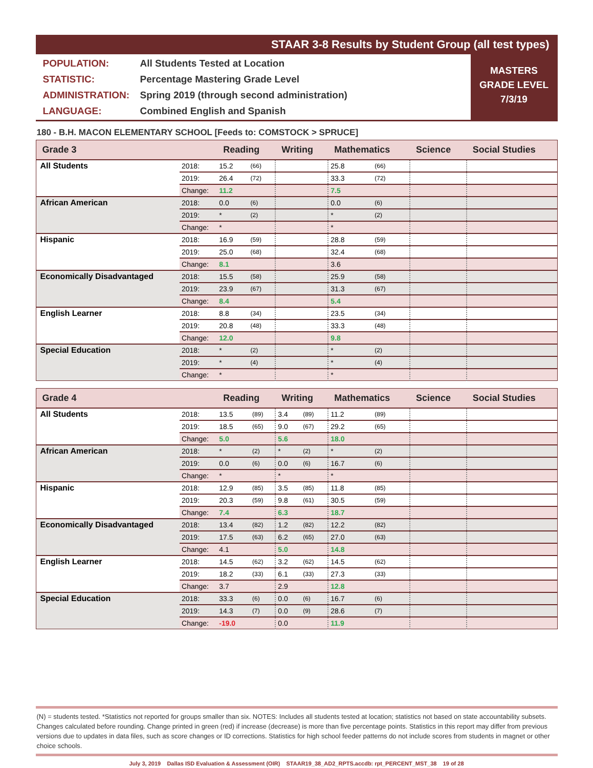STAAR 3-8 Results by Student Group (all test types)
POPULATION: All Students Tested at Location
STATISTIC: Percentage Mastering Grade Level
ADMINISTRATION: Spring 2019 (through second administration)
LANGUAGE: Combined English and Spanish
MASTERS
GRADE LEVEL
7/3/19
180 - B.H. MACON ELEMENTARY SCHOOL [Feeds to: COMSTOCK > SPRUCE]
| Grade 3 | | Reading | | Writing | | Mathematics | | Science | Social Studies |
| --- | --- | --- | --- | --- | --- | --- | --- | --- | --- |
| All Students | 2018: | 15.2 | (66) | | | 25.8 | (66) | | |
| | 2019: | 26.4 | (72) | | | 33.3 | (72) | | |
| | Change: | 11.2 | | | | 7.5 | | | |
| African American | 2018: | 0.0 | (6) | | | 0.0 | (6) | | |
| | 2019: | * | (2) | | | * | (2) | | |
| | Change: | * | | | | * | | | |
| Hispanic | 2018: | 16.9 | (59) | | | 28.8 | (59) | | |
| | 2019: | 25.0 | (68) | | | 32.4 | (68) | | |
| | Change: | 8.1 | | | | 3.6 | | | |
| Economically Disadvantaged | 2018: | 15.5 | (58) | | | 25.9 | (58) | | |
| | 2019: | 23.9 | (67) | | | 31.3 | (67) | | |
| | Change: | 8.4 | | | | 5.4 | | | |
| English Learner | 2018: | 8.8 | (34) | | | 23.5 | (34) | | |
| | 2019: | 20.8 | (48) | | | 33.3 | (48) | | |
| | Change: | 12.0 | | | | 9.8 | | | |
| Special Education | 2018: | * | (2) | | | * | (2) | | |
| | 2019: | * | (4) | | | * | (4) | | |
| | Change: | * | | | | * | | | |
| Grade 4 | | Reading | | Writing | | Mathematics | | Science | Social Studies |
| --- | --- | --- | --- | --- | --- | --- | --- | --- | --- |
| All Students | 2018: | 13.5 | (89) | 3.4 | (89) | 11.2 | (89) | | |
| | 2019: | 18.5 | (65) | 9.0 | (67) | 29.2 | (65) | | |
| | Change: | 5.0 | | 5.6 | | 18.0 | | | |
| African American | 2018: | * | (2) | * | (2) | * | (2) | | |
| | 2019: | 0.0 | (6) | 0.0 | (6) | 16.7 | (6) | | |
| | Change: | * | | * | | * | | | |
| Hispanic | 2018: | 12.9 | (85) | 3.5 | (85) | 11.8 | (85) | | |
| | 2019: | 20.3 | (59) | 9.8 | (61) | 30.5 | (59) | | |
| | Change: | 7.4 | | 6.3 | | 18.7 | | | |
| Economically Disadvantaged | 2018: | 13.4 | (82) | 1.2 | (82) | 12.2 | (82) | | |
| | 2019: | 17.5 | (63) | 6.2 | (65) | 27.0 | (63) | | |
| | Change: | 4.1 | | 5.0 | | 14.8 | | | |
| English Learner | 2018: | 14.5 | (62) | 3.2 | (62) | 14.5 | (62) | | |
| | 2019: | 18.2 | (33) | 6.1 | (33) | 27.3 | (33) | | |
| | Change: | 3.7 | | 2.9 | | 12.8 | | | |
| Special Education | 2018: | 33.3 | (6) | 0.0 | (6) | 16.7 | (6) | | |
| | 2019: | 14.3 | (7) | 0.0 | (9) | 28.6 | (7) | | |
| | Change: | -19.0 | | 0.0 | | 11.9 | | | |
(N) = students tested. *Statistics not reported for groups smaller than six. NOTES: Includes all students tested at location; statistics not based on state accountability subsets. Changes calculated before rounding. Change printed in green (red) if increase (decrease) is more than five percentage points. Statistics in this report may differ from previous versions due to updates in data files, such as score changes or ID corrections. Statistics for high school feeder patterns do not include scores from students in magnet or other choice schools.
July 3, 2019 Dallas ISD Evaluation & Assessment (OIR) STAAR19_38_AD2_RPTS.accdb: rpt_PERCENT_MST_38 19 of 28